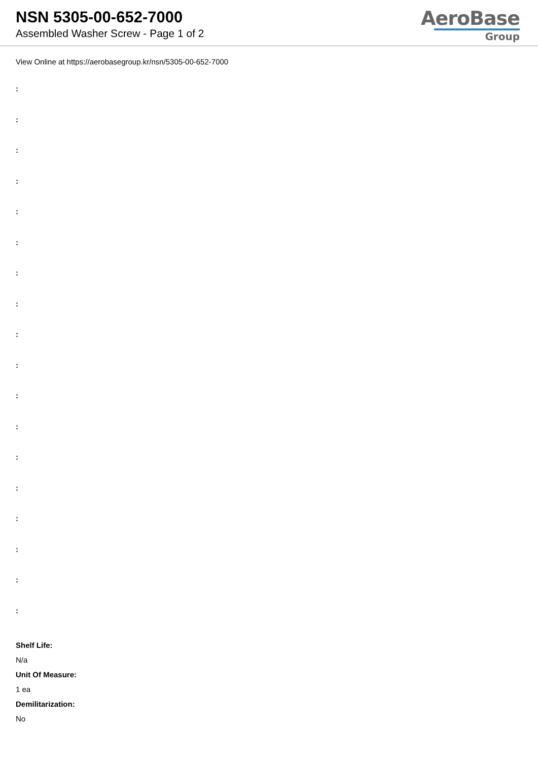NSN 5305-00-652-7000
Assembled Washer Screw - Page 1 of 2
AeroBase
Group
View Online at https://aerobasegroup.kr/nsn/5305-00-652-7000
:
:
:
:
:
:
:
:
:
:
:
:
:
:
:
:
:
:
Shelf Life:
N/a
Unit Of Measure:
1 ea
Demilitarization:
No